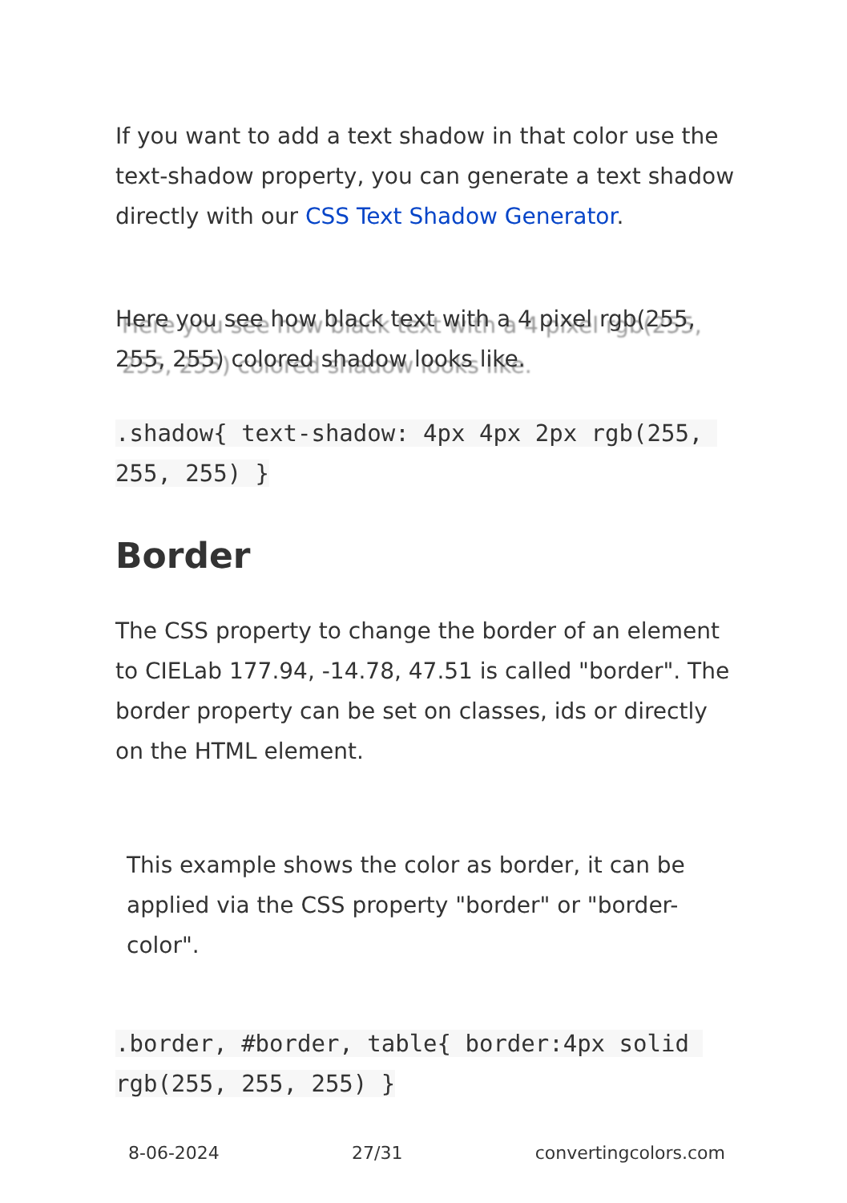If you want to add a text shadow in that color use the text-shadow property, you can generate a text shadow directly with our CSS Text Shadow Generator.
Here you see how black text with a 4 pixel rgb(255, 255, 255) colored shadow looks like.
.shadow{ text-shadow: 4px 4px 2px rgb(255, 255, 255) }
Border
The CSS property to change the border of an element to CIELab 177.94, -14.78, 47.51 is called "border". The border property can be set on classes, ids or directly on the HTML element.
This example shows the color as border, it can be applied via the CSS property "border" or "border-color".
.border, #border, table{ border:4px solid rgb(255, 255, 255) }
8-06-2024 27/31 convertingcolors.com